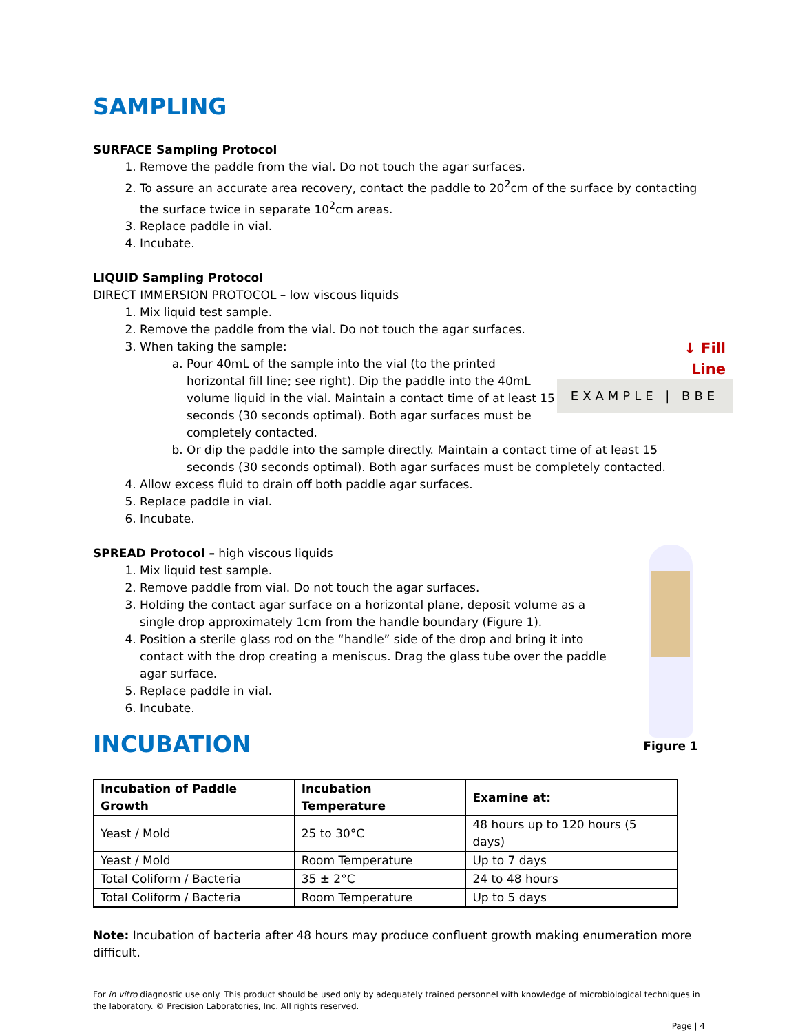SAMPLING
SURFACE Sampling Protocol
1. Remove the paddle from the vial. Do not touch the agar surfaces.
2. To assure an accurate area recovery, contact the paddle to 20<sup>2</sup>cm of the surface by contacting the surface twice in separate 10<sup>2</sup>cm areas.
3. Replace paddle in vial.
4. Incubate.
LIQUID Sampling Protocol
DIRECT IMMERSION PROTOCOL – low viscous liquids
1. Mix liquid test sample.
2. Remove the paddle from the vial. Do not touch the agar surfaces.
3. When taking the sample:
↓ Fill
Line
EXAMPLE | BBE
a. Pour 40mL of the sample into the vial (to the printed horizontal fill line; see right). Dip the paddle into the 40mL volume liquid in the vial. Maintain a contact time of at least 15 seconds (30 seconds optimal). Both agar surfaces must be completely contacted.
b. Or dip the paddle into the sample directly. Maintain a contact time of at least 15 seconds (30 seconds optimal). Both agar surfaces must be completely contacted.
4. Allow excess fluid to drain off both paddle agar surfaces.
5. Replace paddle in vial.
6. Incubate.
Figure 1
SPREAD Protocol – high viscous liquids
1. Mix liquid test sample.
2. Remove paddle from vial. Do not touch the agar surfaces.
3. Holding the contact agar surface on a horizontal plane, deposit volume as a single drop approximately 1cm from the handle boundary (Figure 1).
4. Position a sterile glass rod on the “handle” side of the drop and bring it into contact with the drop creating a meniscus. Drag the glass tube over the paddle agar surface.
5. Replace paddle in vial.
6. Incubate.
INCUBATION
| Incubation of Paddle Growth | Incubation Temperature | Examine at: |
| --- | --- | --- |
| Yeast / Mold | 25 to 30°C | 48 hours up to 120 hours (5 days) |
| Yeast / Mold | Room Temperature | Up to 7 days |
| Total Coliform / Bacteria | 35 ± 2°C | 24 to 48 hours |
| Total Coliform / Bacteria | Room Temperature | Up to 5 days |
Note: Incubation of bacteria after 48 hours may produce confluent growth making enumeration more difficult.
For in vitro diagnostic use only. This product should be used only by adequately trained personnel with knowledge of microbiological techniques in the laboratory. © Precision Laboratories, Inc. All rights reserved.
Page | 4